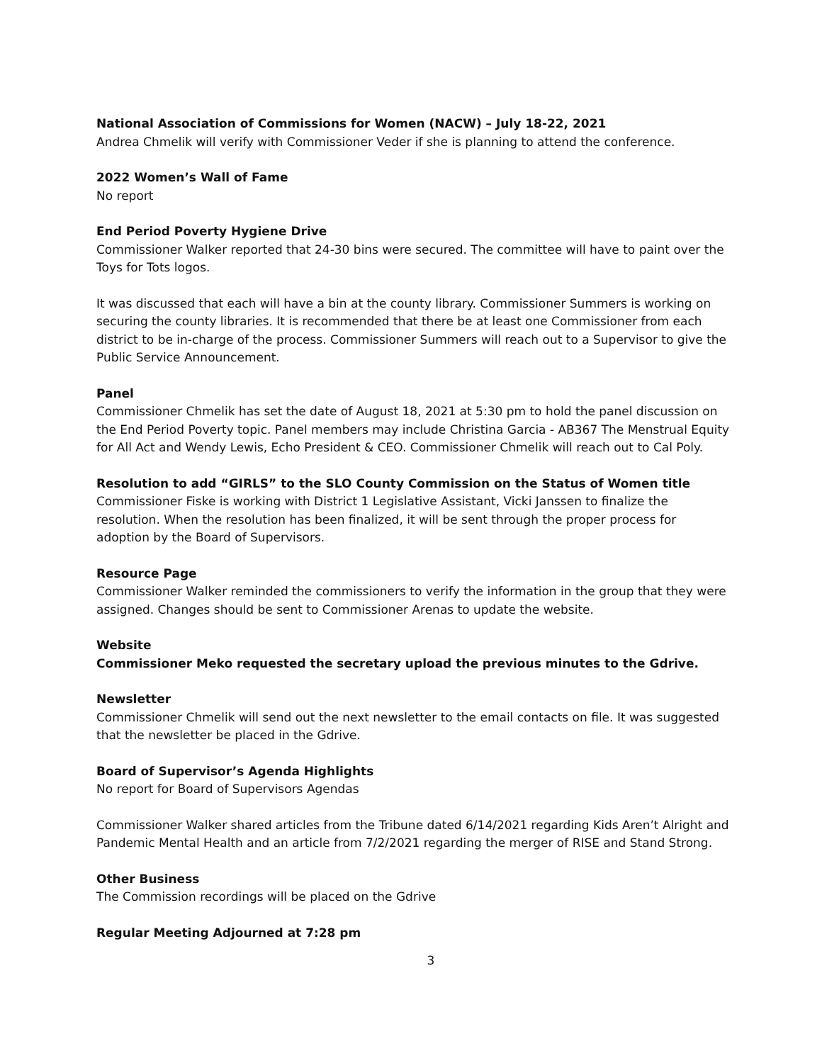National Association of Commissions for Women (NACW) – July 18-22, 2021
Andrea Chmelik will verify with Commissioner Veder if she is planning to attend the conference.
2022 Women’s Wall of Fame
No report
End Period Poverty Hygiene Drive
Commissioner Walker reported that 24-30 bins were secured. The committee will have to paint over the Toys for Tots logos.
It was discussed that each will have a bin at the county library. Commissioner Summers is working on securing the county libraries. It is recommended that there be at least one Commissioner from each district to be in-charge of the process. Commissioner Summers will reach out to a Supervisor to give the Public Service Announcement.
Panel
Commissioner Chmelik has set the date of August 18, 2021 at 5:30 pm to hold the panel discussion on the End Period Poverty topic. Panel members may include Christina Garcia - AB367 The Menstrual Equity for All Act and Wendy Lewis, Echo President & CEO. Commissioner Chmelik will reach out to Cal Poly.
Resolution to add “GIRLS” to the SLO County Commission on the Status of Women title
Commissioner Fiske is working with District 1 Legislative Assistant, Vicki Janssen to finalize the resolution. When the resolution has been finalized, it will be sent through the proper process for adoption by the Board of Supervisors.
Resource Page
Commissioner Walker reminded the commissioners to verify the information in the group that they were assigned. Changes should be sent to Commissioner Arenas to update the website.
Website
Commissioner Meko requested the secretary upload the previous minutes to the Gdrive.
Newsletter
Commissioner Chmelik will send out the next newsletter to the email contacts on file. It was suggested that the newsletter be placed in the Gdrive.
Board of Supervisor’s Agenda Highlights
No report for Board of Supervisors Agendas
Commissioner Walker shared articles from the Tribune dated 6/14/2021 regarding Kids Aren’t Alright and Pandemic Mental Health and an article from 7/2/2021 regarding the merger of RISE and Stand Strong.
Other Business
The Commission recordings will be placed on the Gdrive
Regular Meeting Adjourned at 7:28 pm
3